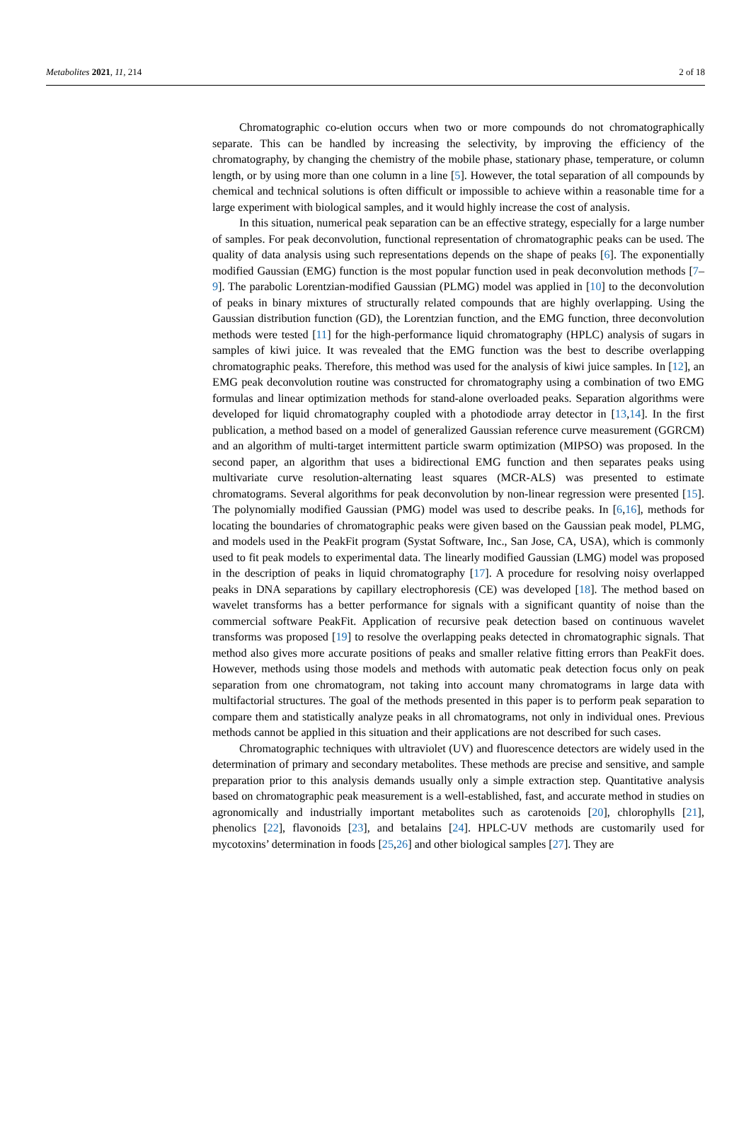Metabolites 2021, 11, 214 2 of 18
Chromatographic co-elution occurs when two or more compounds do not chromatographically separate. This can be handled by increasing the selectivity, by improving the efficiency of the chromatography, by changing the chemistry of the mobile phase, stationary phase, temperature, or column length, or by using more than one column in a line [5]. However, the total separation of all compounds by chemical and technical solutions is often difficult or impossible to achieve within a reasonable time for a large experiment with biological samples, and it would highly increase the cost of analysis.
In this situation, numerical peak separation can be an effective strategy, especially for a large number of samples. For peak deconvolution, functional representation of chromatographic peaks can be used. The quality of data analysis using such representations depends on the shape of peaks [6]. The exponentially modified Gaussian (EMG) function is the most popular function used in peak deconvolution methods [7–9]. The parabolic Lorentzian-modified Gaussian (PLMG) model was applied in [10] to the deconvolution of peaks in binary mixtures of structurally related compounds that are highly overlapping. Using the Gaussian distribution function (GD), the Lorentzian function, and the EMG function, three deconvolution methods were tested [11] for the high-performance liquid chromatography (HPLC) analysis of sugars in samples of kiwi juice. It was revealed that the EMG function was the best to describe overlapping chromatographic peaks. Therefore, this method was used for the analysis of kiwi juice samples. In [12], an EMG peak deconvolution routine was constructed for chromatography using a combination of two EMG formulas and linear optimization methods for stand-alone overloaded peaks. Separation algorithms were developed for liquid chromatography coupled with a photodiode array detector in [13,14]. In the first publication, a method based on a model of generalized Gaussian reference curve measurement (GGRCM) and an algorithm of multi-target intermittent particle swarm optimization (MIPSO) was proposed. In the second paper, an algorithm that uses a bidirectional EMG function and then separates peaks using multivariate curve resolution-alternating least squares (MCR-ALS) was presented to estimate chromatograms. Several algorithms for peak deconvolution by non-linear regression were presented [15]. The polynomially modified Gaussian (PMG) model was used to describe peaks. In [6,16], methods for locating the boundaries of chromatographic peaks were given based on the Gaussian peak model, PLMG, and models used in the PeakFit program (Systat Software, Inc., San Jose, CA, USA), which is commonly used to fit peak models to experimental data. The linearly modified Gaussian (LMG) model was proposed in the description of peaks in liquid chromatography [17]. A procedure for resolving noisy overlapped peaks in DNA separations by capillary electrophoresis (CE) was developed [18]. The method based on wavelet transforms has a better performance for signals with a significant quantity of noise than the commercial software PeakFit. Application of recursive peak detection based on continuous wavelet transforms was proposed [19] to resolve the overlapping peaks detected in chromatographic signals. That method also gives more accurate positions of peaks and smaller relative fitting errors than PeakFit does. However, methods using those models and methods with automatic peak detection focus only on peak separation from one chromatogram, not taking into account many chromatograms in large data with multifactorial structures. The goal of the methods presented in this paper is to perform peak separation to compare them and statistically analyze peaks in all chromatograms, not only in individual ones. Previous methods cannot be applied in this situation and their applications are not described for such cases.
Chromatographic techniques with ultraviolet (UV) and fluorescence detectors are widely used in the determination of primary and secondary metabolites. These methods are precise and sensitive, and sample preparation prior to this analysis demands usually only a simple extraction step. Quantitative analysis based on chromatographic peak measurement is a well-established, fast, and accurate method in studies on agronomically and industrially important metabolites such as carotenoids [20], chlorophylls [21], phenolics [22], flavonoids [23], and betalains [24]. HPLC-UV methods are customarily used for mycotoxins’ determination in foods [25,26] and other biological samples [27]. They are